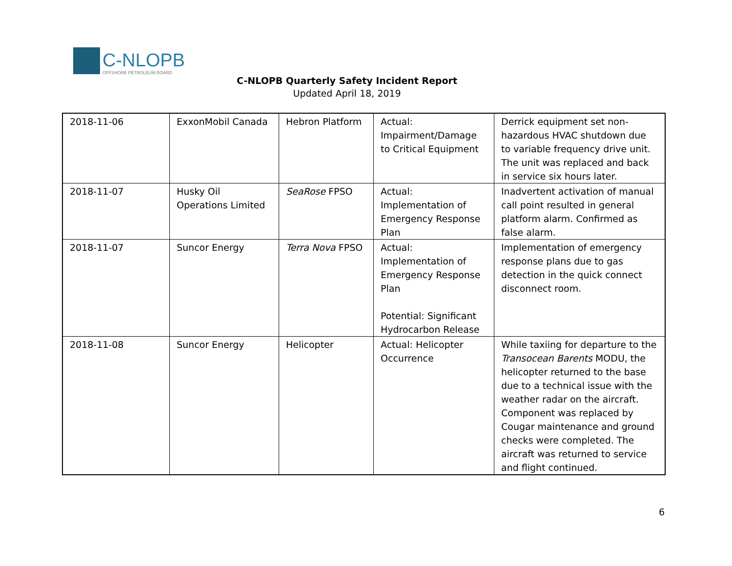C-NLOPB
OFFSHORE PETROLEUM BOARD
C-NLOPB Quarterly Safety Incident Report
Updated April 18, 2019
| 2018-11-06 | ExxonMobil Canada | Hebron Platform | Actual: Impairment/Damage to Critical Equipment | Derrick equipment set non-hazardous HVAC shutdown due to variable frequency drive unit. The unit was replaced and back in service six hours later. |
| 2018-11-07 | Husky Oil Operations Limited | SeaRose FPSO | Actual: Implementation of Emergency Response Plan | Inadvertent activation of manual call point resulted in general platform alarm. Confirmed as false alarm. |
| 2018-11-07 | Suncor Energy | Terra Nova FPSO | Actual: Implementation of Emergency Response Plan Potential: Significant Hydrocarbon Release | Implementation of emergency response plans due to gas detection in the quick connect disconnect room. |
| 2018-11-08 | Suncor Energy | Helicopter | Actual: Helicopter Occurrence | While taxiing for departure to the Transocean Barents MODU, the helicopter returned to the base due to a technical issue with the weather radar on the aircraft. Component was replaced by Cougar maintenance and ground checks were completed. The aircraft was returned to service and flight continued. |
6